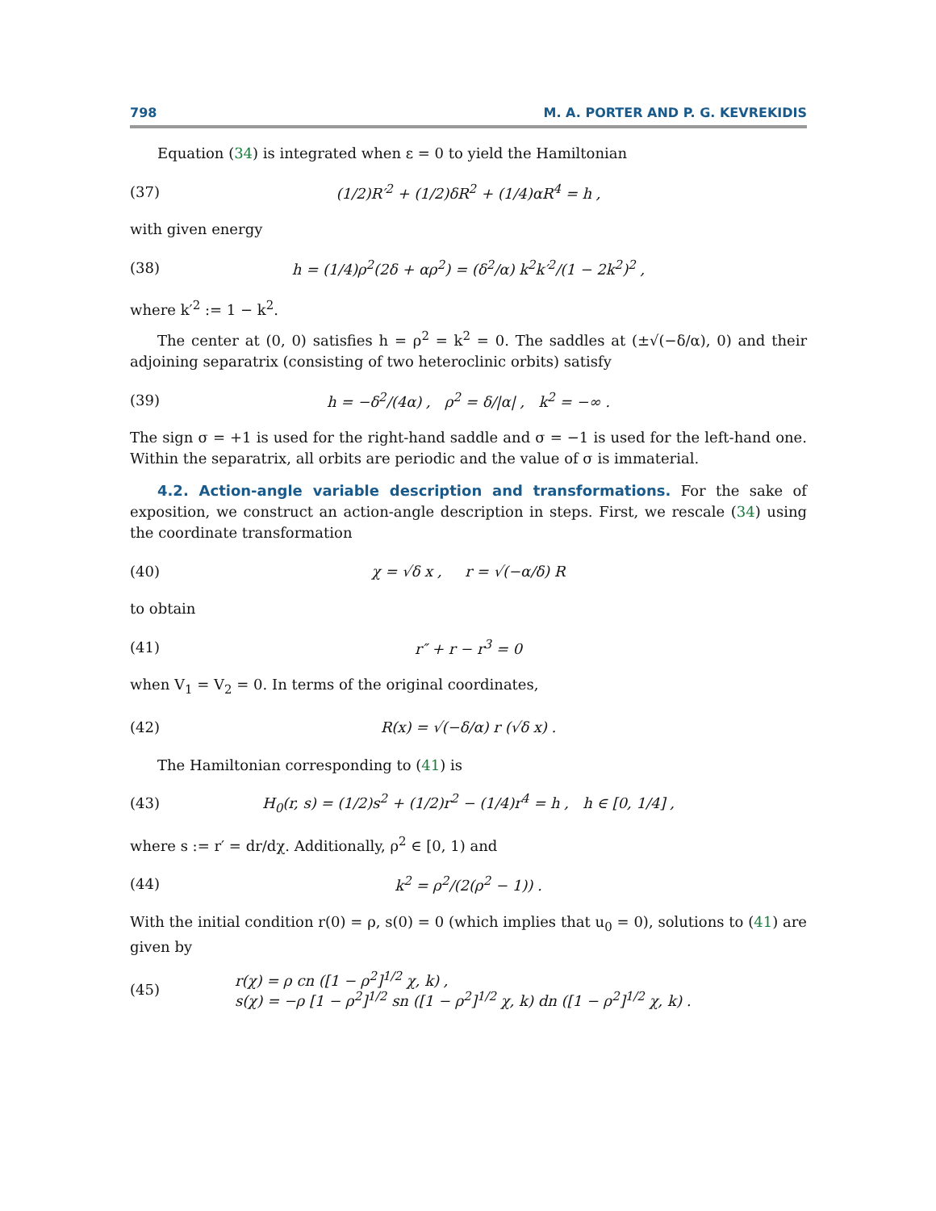798 M. A. PORTER AND P. G. KEVREKIDIS
Equation (34) is integrated when ε = 0 to yield the Hamiltonian
(37) (1/2)R′<sup>2</sup> + (1/2)δR<sup>2</sup> + (1/4)αR<sup>4</sup> = h ,
with given energy
(38) h = (1/4)ρ<sup>2</sup>(2δ + αρ<sup>2</sup>) = (δ<sup>2</sup>/α) k<sup>2</sup>k′<sup>2</sup>/(1 − 2k<sup>2</sup>)<sup>2</sup> ,
where k′<sup>2</sup> := 1 − k<sup>2</sup>.
The center at (0, 0) satisfies h = ρ<sup>2</sup> = k<sup>2</sup> = 0. The saddles at (±√(−δ/α), 0) and their adjoining separatrix (consisting of two heteroclinic orbits) satisfy
(39) h = −δ<sup>2</sup>/(4α) , ρ<sup>2</sup> = δ/|α| , k<sup>2</sup> = −∞ .
The sign σ = +1 is used for the right-hand saddle and σ = −1 is used for the left-hand one. Within the separatrix, all orbits are periodic and the value of σ is immaterial.
4.2. Action-angle variable description and transformations. For the sake of exposition, we construct an action-angle description in steps. First, we rescale (34) using the coordinate transformation
(40) χ = √δ x , r = √(−α/δ) R
to obtain
(41) r″ + r − r<sup>3</sup> = 0
when V<sub>1</sub> = V<sub>2</sub> = 0. In terms of the original coordinates,
(42) R(x) = √(−δ/α) r (√δ x) .
The Hamiltonian corresponding to (41) is
(43) H<sub>0</sub>(r, s) = (1/2)s<sup>2</sup> + (1/2)r<sup>2</sup> − (1/4)r<sup>4</sup> = h , h ∈ [0, 1/4] ,
where s := r′ = dr/dχ. Additionally, ρ<sup>2</sup> ∈ [0, 1) and
(44) k<sup>2</sup> = ρ<sup>2</sup>/(2(ρ<sup>2</sup> − 1)) .
With the initial condition r(0) = ρ, s(0) = 0 (which implies that u<sub>0</sub> = 0), solutions to (41) are given by
(45) r(χ) = ρ cn ([1 − ρ<sup>2</sup>]<sup>1/2</sup> χ, k) ,
s(χ) = −ρ [1 − ρ<sup>2</sup>]<sup>1/2</sup> sn ([1 − ρ<sup>2</sup>]<sup>1/2</sup> χ, k) dn ([1 − ρ<sup>2</sup>]<sup>1/2</sup> χ, k) .